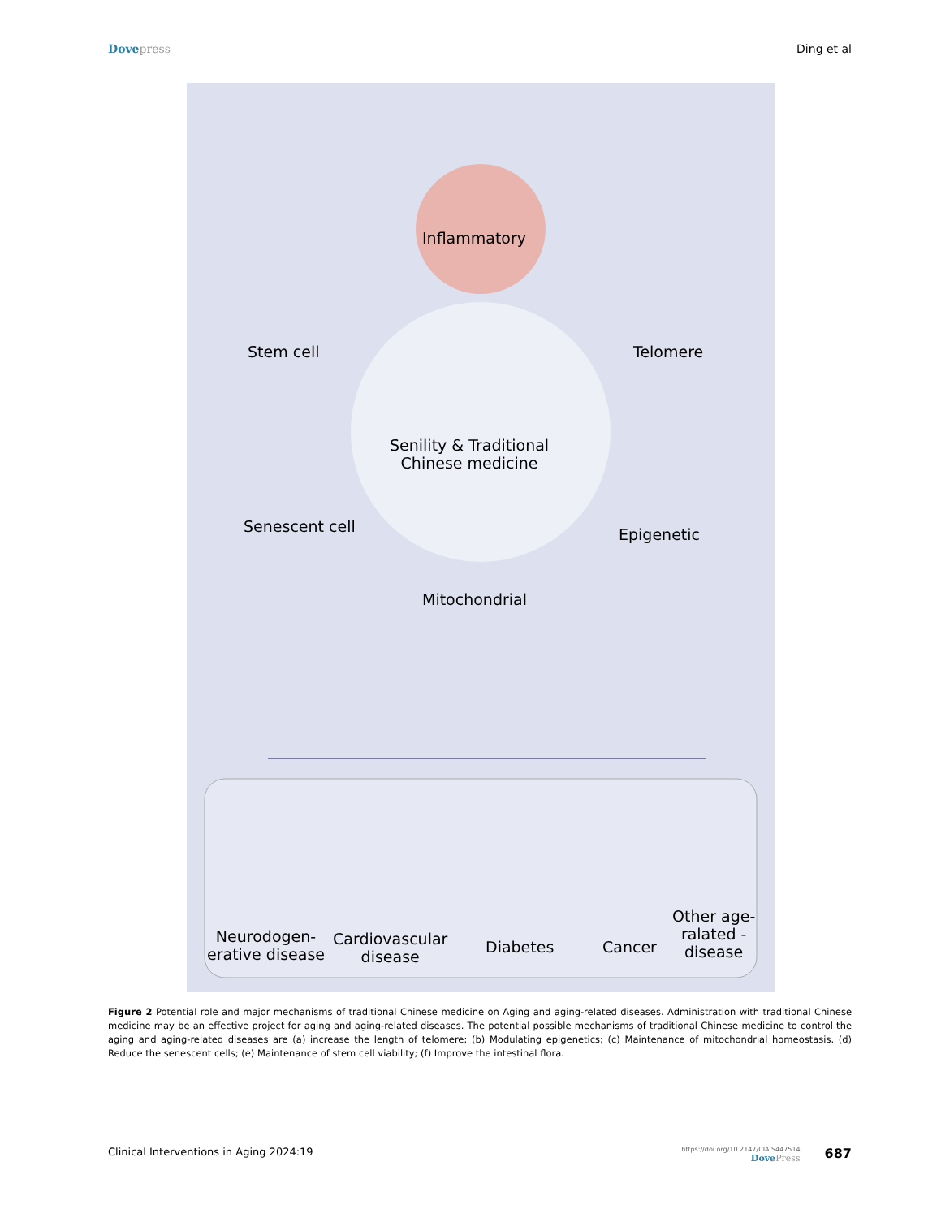Dovepress Ding et al
Inflammatory
Stem cell Telomere
Senility & Traditional
Chinese medicine
Senescent cell Epigenetic
Mitochondrial
Neurodogen-
erative disease
Cardiovascular
disease
Diabetes Cancer
Other age-
ralated -
disease
Figure 2 Potential role and major mechanisms of traditional Chinese medicine on Aging and aging-related diseases. Administration with traditional Chinese medicine may be an effective project for aging and aging-related diseases. The potential possible mechanisms of traditional Chinese medicine to control the aging and aging-related diseases are (a) increase the length of telomere; (b) Modulating epigenetics; (c) Maintenance of mitochondrial homeostasis. (d) Reduce the senescent cells; (e) Maintenance of stem cell viability; (f) Improve the intestinal flora.
Clinical Interventions in Aging 2024:19 https://doi.org/10.2147/CIA.S447514
DovePress 687